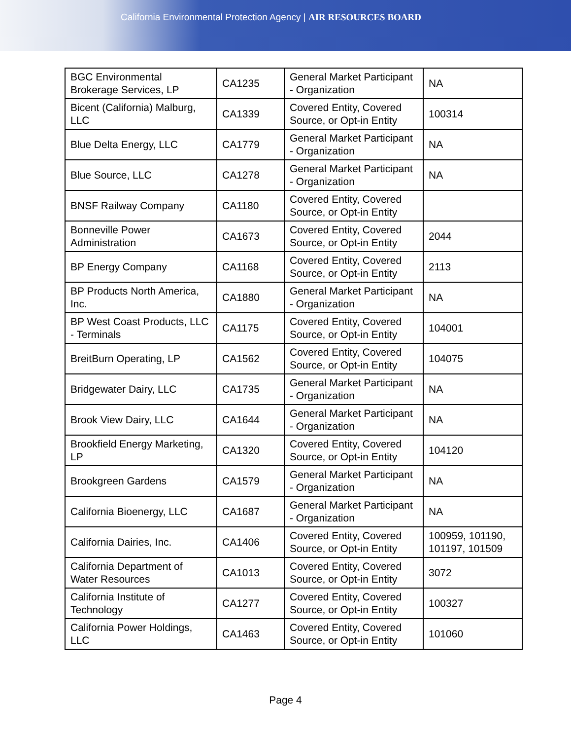California Environmental Protection Agency | AIR RESOURCES BOARD
| BGC Environmental Brokerage Services, LP | CA1235 | General Market Participant - Organization | NA |
| Bicent (California) Malburg, LLC | CA1339 | Covered Entity, Covered Source, or Opt-in Entity | 100314 |
| Blue Delta Energy, LLC | CA1779 | General Market Participant - Organization | NA |
| Blue Source, LLC | CA1278 | General Market Participant - Organization | NA |
| BNSF Railway Company | CA1180 | Covered Entity, Covered Source, or Opt-in Entity | |
| Bonneville Power Administration | CA1673 | Covered Entity, Covered Source, or Opt-in Entity | 2044 |
| BP Energy Company | CA1168 | Covered Entity, Covered Source, or Opt-in Entity | 2113 |
| BP Products North America, Inc. | CA1880 | General Market Participant - Organization | NA |
| BP West Coast Products, LLC - Terminals | CA1175 | Covered Entity, Covered Source, or Opt-in Entity | 104001 |
| BreitBurn Operating, LP | CA1562 | Covered Entity, Covered Source, or Opt-in Entity | 104075 |
| Bridgewater Dairy, LLC | CA1735 | General Market Participant - Organization | NA |
| Brook View Dairy, LLC | CA1644 | General Market Participant - Organization | NA |
| Brookfield Energy Marketing, LP | CA1320 | Covered Entity, Covered Source, or Opt-in Entity | 104120 |
| Brookgreen Gardens | CA1579 | General Market Participant - Organization | NA |
| California Bioenergy, LLC | CA1687 | General Market Participant - Organization | NA |
| California Dairies, Inc. | CA1406 | Covered Entity, Covered Source, or Opt-in Entity | 100959, 101190, 101197, 101509 |
| California Department of Water Resources | CA1013 | Covered Entity, Covered Source, or Opt-in Entity | 3072 |
| California Institute of Technology | CA1277 | Covered Entity, Covered Source, or Opt-in Entity | 100327 |
| California Power Holdings, LLC | CA1463 | Covered Entity, Covered Source, or Opt-in Entity | 101060 |
Page 4